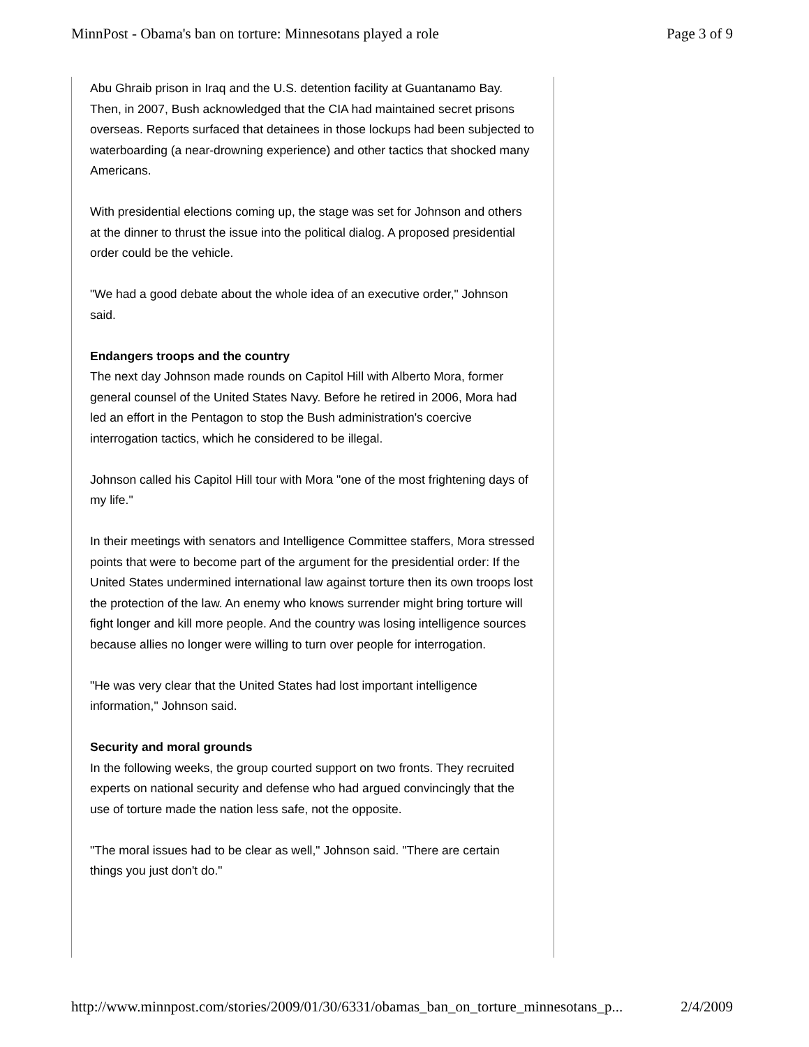MinnPost - Obama's ban on torture: Minnesotans played a role Page 3 of 9
Abu Ghraib prison in Iraq and the U.S. detention facility at Guantanamo Bay. Then, in 2007, Bush acknowledged that the CIA had maintained secret prisons overseas. Reports surfaced that detainees in those lockups had been subjected to waterboarding (a near-drowning experience) and other tactics that shocked many Americans.
With presidential elections coming up, the stage was set for Johnson and others at the dinner to thrust the issue into the political dialog. A proposed presidential order could be the vehicle.
"We had a good debate about the whole idea of an executive order," Johnson said.
Endangers troops and the country
The next day Johnson made rounds on Capitol Hill with Alberto Mora, former general counsel of the United States Navy. Before he retired in 2006, Mora had led an effort in the Pentagon to stop the Bush administration's coercive interrogation tactics, which he considered to be illegal.
Johnson called his Capitol Hill tour with Mora "one of the most frightening days of my life."
In their meetings with senators and Intelligence Committee staffers, Mora stressed points that were to become part of the argument for the presidential order: If the United States undermined international law against torture then its own troops lost the protection of the law. An enemy who knows surrender might bring torture will fight longer and kill more people. And the country was losing intelligence sources because allies no longer were willing to turn over people for interrogation.
"He was very clear that the United States had lost important intelligence information," Johnson said.
Security and moral grounds
In the following weeks, the group courted support on two fronts. They recruited experts on national security and defense who had argued convincingly that the use of torture made the nation less safe, not the opposite.
"The moral issues had to be clear as well," Johnson said. "There are certain things you just don't do."
http://www.minnpost.com/stories/2009/01/30/6331/obamas_ban_on_torture_minnesotans_p... 2/4/2009